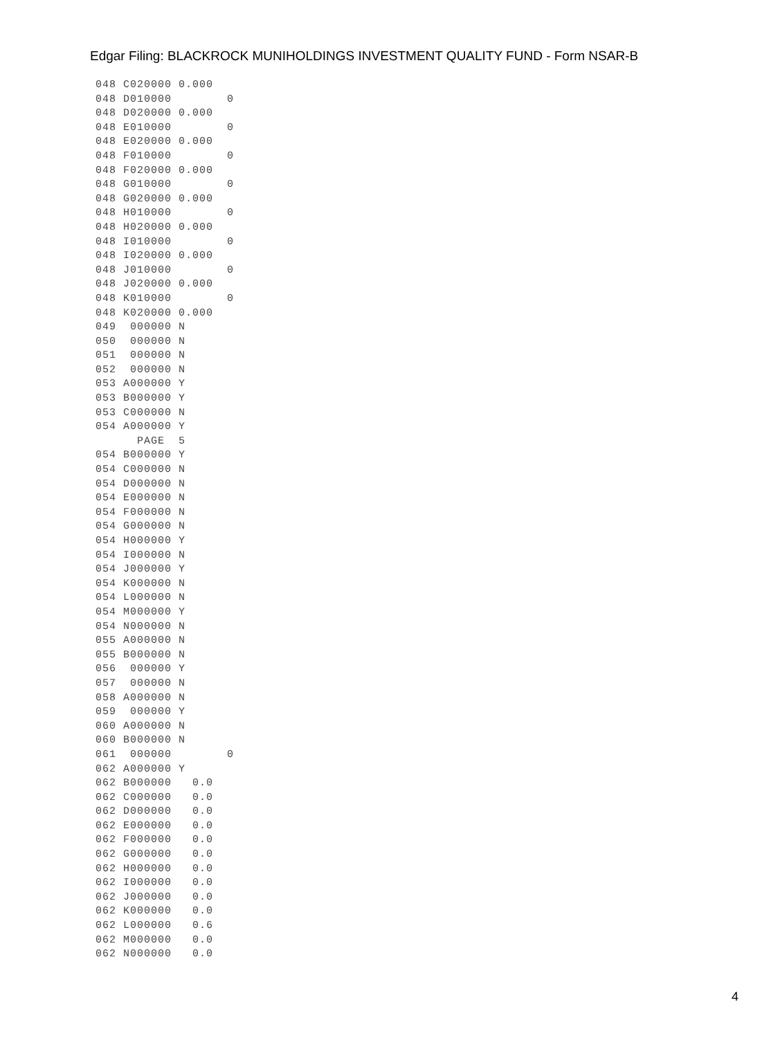Edgar Filing: BLACKROCK MUNIHOLDINGS INVESTMENT QUALITY FUND - Form NSAR-B
048 C020000 0.000
048 D010000        0
048 D020000 0.000
048 E010000        0
048 E020000 0.000
048 F010000        0
048 F020000 0.000
048 G010000        0
048 G020000 0.000
048 H010000        0
048 H020000 0.000
048 I010000        0
048 I020000 0.000
048 J010000        0
048 J020000 0.000
048 K010000        0
048 K020000 0.000
049  000000 N
050  000000 N
051  000000 N
052  000000 N
053 A000000 Y
053 B000000 Y
053 C000000 N
054 A000000 Y
      PAGE  5
054 B000000 Y
054 C000000 N
054 D000000 N
054 E000000 N
054 F000000 N
054 G000000 N
054 H000000 Y
054 I000000 N
054 J000000 Y
054 K000000 N
054 L000000 N
054 M000000 Y
054 N000000 N
055 A000000 N
055 B000000 N
056  000000 Y
057  000000 N
058 A000000 N
059  000000 Y
060 A000000 N
060 B000000 N
061  000000        0
062 A000000 Y
062 B000000   0.0
062 C000000   0.0
062 D000000   0.0
062 E000000   0.0
062 F000000   0.0
062 G000000   0.0
062 H000000   0.0
062 I000000   0.0
062 J000000   0.0
062 K000000   0.0
062 L000000   0.6
062 M000000   0.0
062 N000000   0.0
4